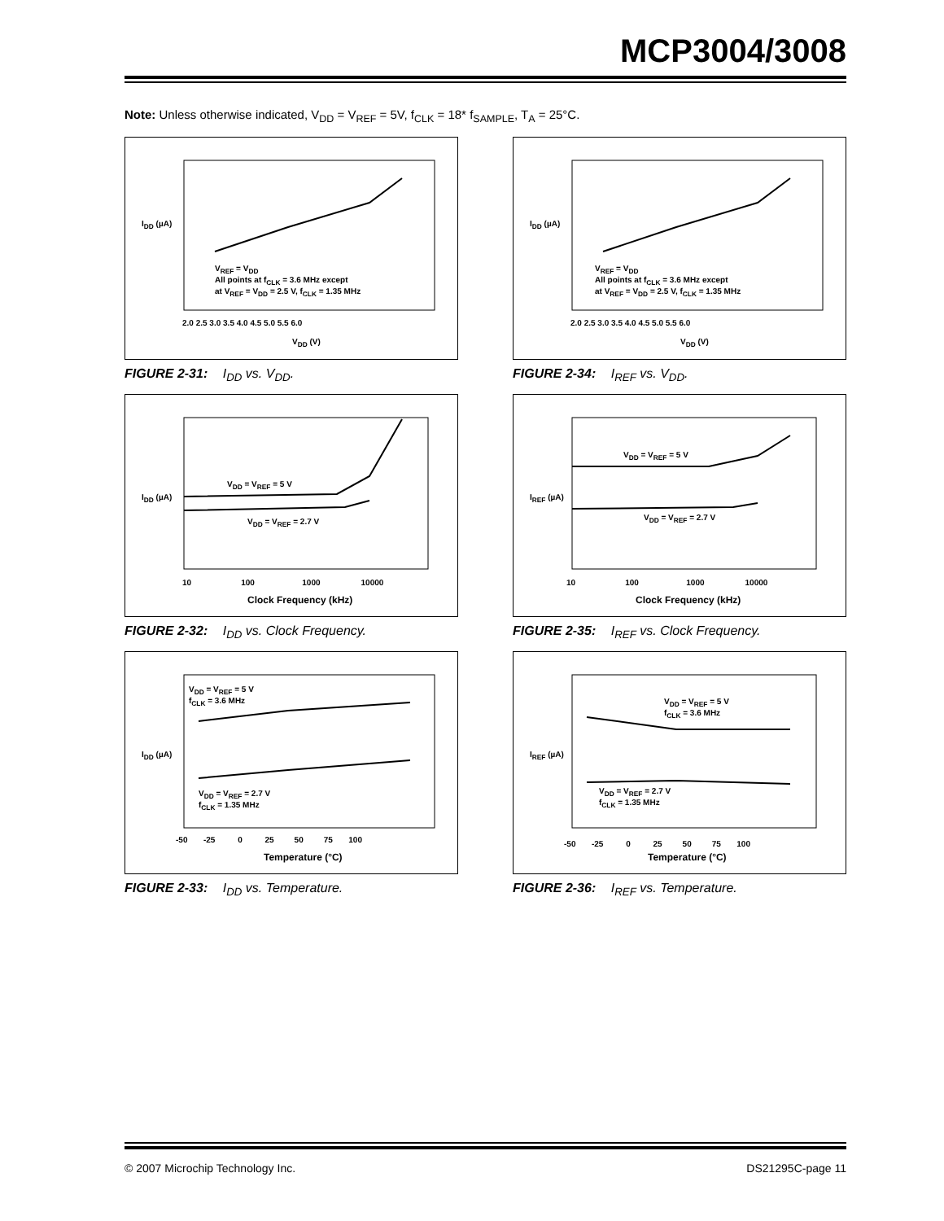MCP3004/3008
Note: Unless otherwise indicated, V<sub>DD</sub> = V<sub>REF</sub> = 5V, f<sub>CLK</sub> = 18* f<sub>SAMPLE</sub>, T<sub>A</sub> = 25°C.
V<sub>REF</sub> = V<sub>DD</sub>
All points at f<sub>CLK</sub> = 3.6 MHz except
at V<sub>REF</sub> = V<sub>DD</sub> = 2.5 V, f<sub>CLK</sub> = 1.35 MHz
I<sub>DD</sub> (µA)
2.0 2.5 3.0 3.5 4.0 4.5 5.0 5.5 6.0
V<sub>DD</sub> (V)
FIGURE 2-31: I<sub>DD</sub> vs. V<sub>DD</sub>.
V<sub>REF</sub> = V<sub>DD</sub>
All points at f<sub>CLK</sub> = 3.6 MHz except
at V<sub>REF</sub> = V<sub>DD</sub> = 2.5 V, f<sub>CLK</sub> = 1.35 MHz
I<sub>DD</sub> (µA)
2.0 2.5 3.0 3.5 4.0 4.5 5.0 5.5 6.0
V<sub>DD</sub> (V)
FIGURE 2-34: I<sub>REF</sub> vs. V<sub>DD</sub>.
V<sub>DD</sub> = V<sub>REF</sub> = 5 V
V<sub>DD</sub> = V<sub>REF</sub> = 2.7 V
I<sub>DD</sub> (µA)
10 100 1000 10000
Clock Frequency (kHz)
FIGURE 2-32: I<sub>DD</sub> vs. Clock Frequency.
V<sub>DD</sub> = V<sub>REF</sub> = 5 V
V<sub>DD</sub> = V<sub>REF</sub> = 2.7 V
I<sub>REF</sub> (µA)
10 100 1000 10000
Clock Frequency (kHz)
FIGURE 2-35: I<sub>REF</sub> vs. Clock Frequency.
V<sub>DD</sub> = V<sub>REF</sub> = 5 V
f<sub>CLK</sub> = 3.6 MHz
V<sub>DD</sub> = V<sub>REF</sub> = 2.7 V
f<sub>CLK</sub> = 1.35 MHz
I<sub>DD</sub> (µA)
-50 -25 0 25 50 75 100
Temperature (°C)
FIGURE 2-33: I<sub>DD</sub> vs. Temperature.
V<sub>DD</sub> = V<sub>REF</sub> = 5 V
f<sub>CLK</sub> = 3.6 MHz
V<sub>DD</sub> = V<sub>REF</sub> = 2.7 V
f<sub>CLK</sub> = 1.35 MHz
I<sub>REF</sub> (µA)
-50 -25 0 25 50 75 100
Temperature (°C)
FIGURE 2-36: I<sub>REF</sub> vs. Temperature.
© 2007 Microchip Technology Inc. DS21295C-page 11